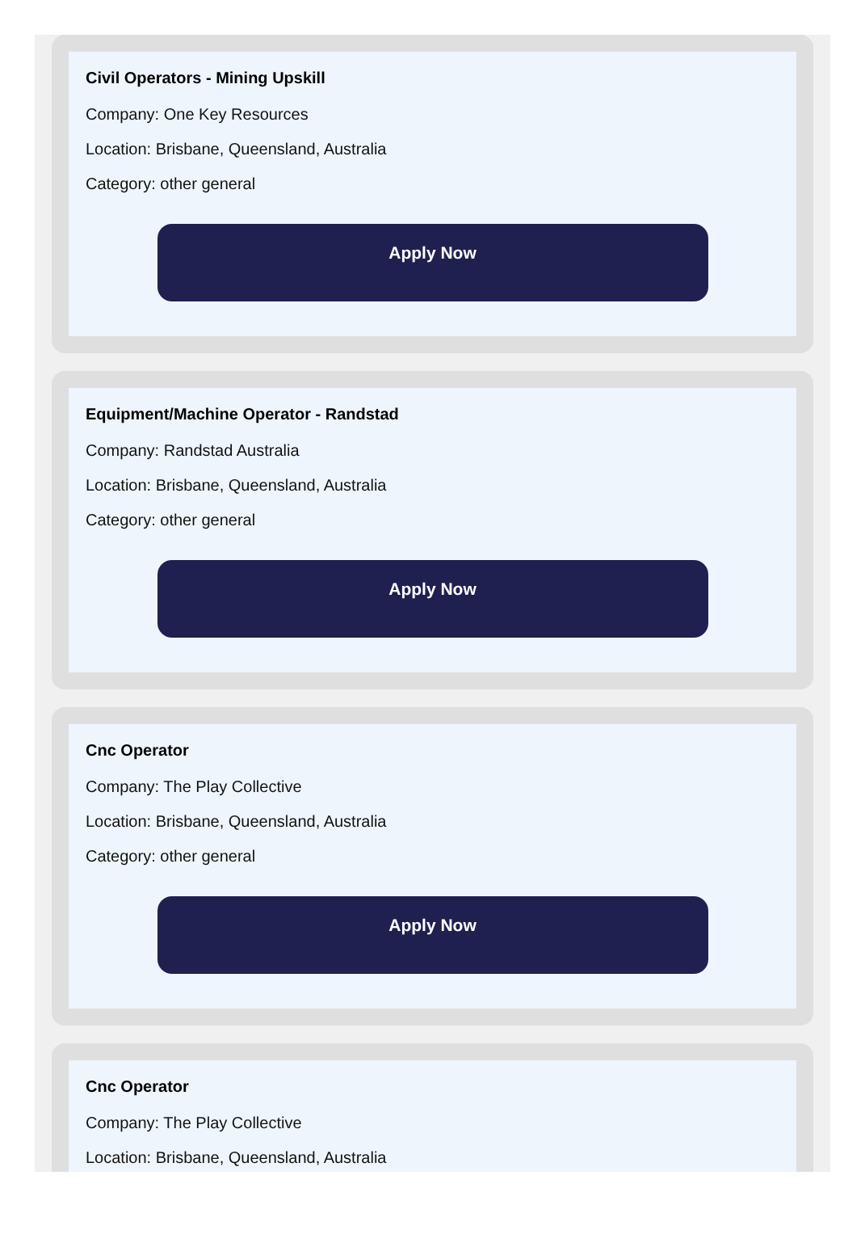Civil Operators - Mining Upskill
Company: One Key Resources
Location: Brisbane, Queensland, Australia
Category: other general
Apply Now
Equipment/Machine Operator - Randstad
Company: Randstad Australia
Location: Brisbane, Queensland, Australia
Category: other general
Apply Now
Cnc Operator
Company: The Play Collective
Location: Brisbane, Queensland, Australia
Category: other general
Apply Now
Cnc Operator
Company: The Play Collective
Location: Brisbane, Queensland, Australia